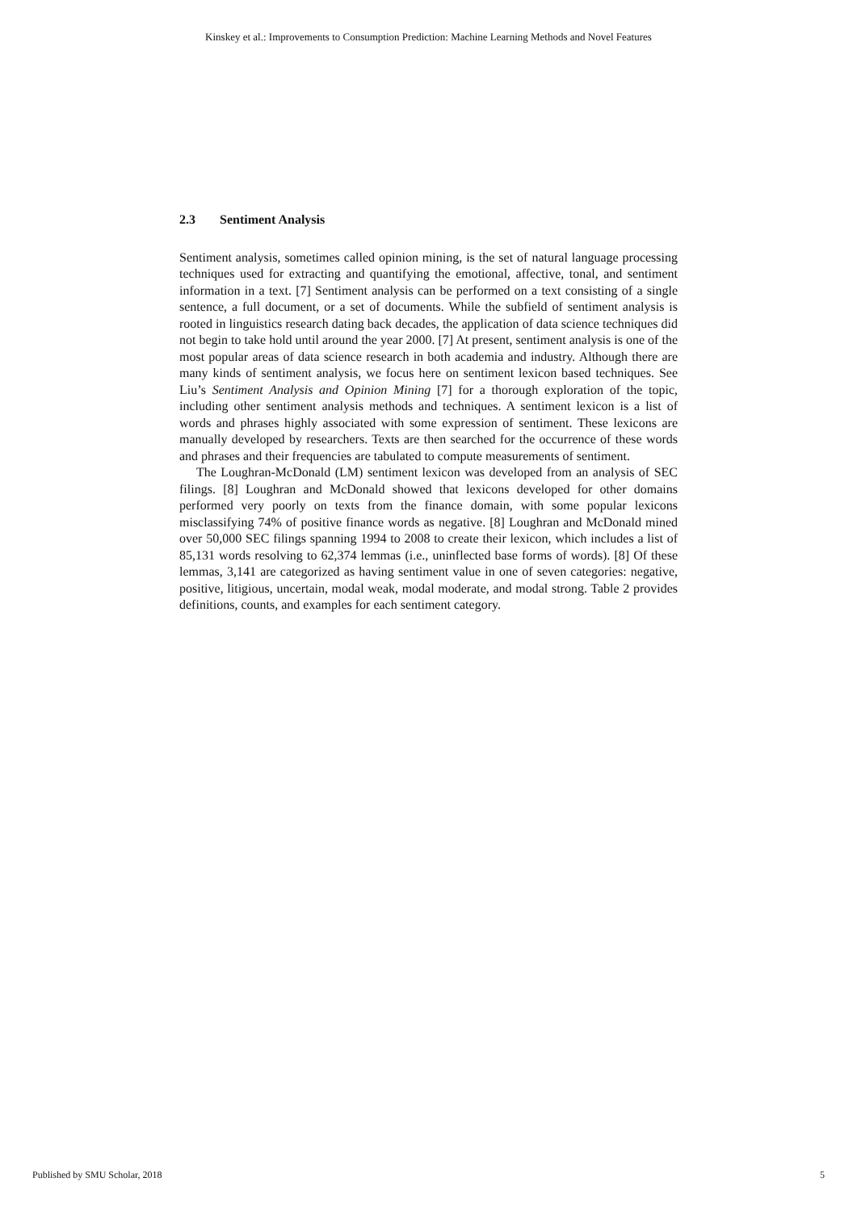Kinskey et al.: Improvements to Consumption Prediction: Machine Learning Methods and Novel Features
2.3 Sentiment Analysis
Sentiment analysis, sometimes called opinion mining, is the set of natural language processing techniques used for extracting and quantifying the emotional, affective, tonal, and sentiment information in a text. [7] Sentiment analysis can be performed on a text consisting of a single sentence, a full document, or a set of documents. While the subfield of sentiment analysis is rooted in linguistics research dating back decades, the application of data science techniques did not begin to take hold until around the year 2000. [7] At present, sentiment analysis is one of the most popular areas of data science research in both academia and industry. Although there are many kinds of sentiment analysis, we focus here on sentiment lexicon based techniques. See Liu’s Sentiment Analysis and Opinion Mining [7] for a thorough exploration of the topic, including other sentiment analysis methods and techniques. A sentiment lexicon is a list of words and phrases highly associated with some expression of sentiment. These lexicons are manually developed by researchers. Texts are then searched for the occurrence of these words and phrases and their frequencies are tabulated to compute measurements of sentiment.
The Loughran-McDonald (LM) sentiment lexicon was developed from an analysis of SEC filings. [8] Loughran and McDonald showed that lexicons developed for other domains performed very poorly on texts from the finance domain, with some popular lexicons misclassifying 74% of positive finance words as negative. [8] Loughran and McDonald mined over 50,000 SEC filings spanning 1994 to 2008 to create their lexicon, which includes a list of 85,131 words resolving to 62,374 lemmas (i.e., uninflected base forms of words). [8] Of these lemmas, 3,141 are categorized as having sentiment value in one of seven categories: negative, positive, litigious, uncertain, modal weak, modal moderate, and modal strong. Table 2 provides definitions, counts, and examples for each sentiment category.
Published by SMU Scholar, 2018 5